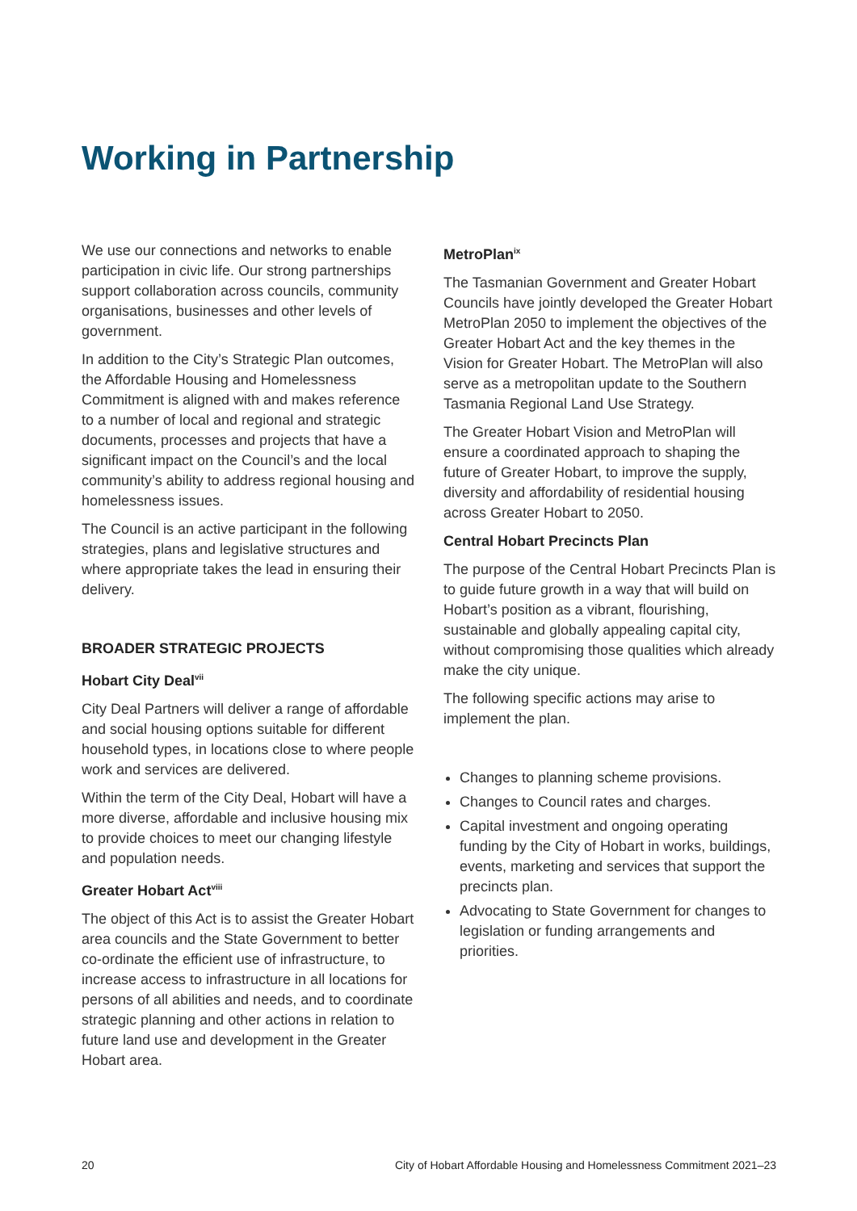Working in Partnership
We use our connections and networks to enable participation in civic life. Our strong partnerships support collaboration across councils, community organisations, businesses and other levels of government.
In addition to the City’s Strategic Plan outcomes, the Affordable Housing and Homelessness Commitment is aligned with and makes reference to a number of local and regional and strategic documents, processes and projects that have a significant impact on the Council’s and the local community’s ability to address regional housing and homelessness issues.
The Council is an active participant in the following strategies, plans and legislative structures and where appropriate takes the lead in ensuring their delivery.
BROADER STRATEGIC PROJECTS
Hobart City Deal<sup>vii</sup>
City Deal Partners will deliver a range of affordable and social housing options suitable for different household types, in locations close to where people work and services are delivered.
Within the term of the City Deal, Hobart will have a more diverse, affordable and inclusive housing mix to provide choices to meet our changing lifestyle and population needs.
Greater Hobart Act<sup>viii</sup>
The object of this Act is to assist the Greater Hobart area councils and the State Government to better co-ordinate the efficient use of infrastructure, to increase access to infrastructure in all locations for persons of all abilities and needs, and to coordinate strategic planning and other actions in relation to future land use and development in the Greater Hobart area.
MetroPlan<sup>ix</sup>
The Tasmanian Government and Greater Hobart Councils have jointly developed the Greater Hobart MetroPlan 2050 to implement the objectives of the Greater Hobart Act and the key themes in the Vision for Greater Hobart. The MetroPlan will also serve as a metropolitan update to the Southern Tasmania Regional Land Use Strategy.
The Greater Hobart Vision and MetroPlan will ensure a coordinated approach to shaping the future of Greater Hobart, to improve the supply, diversity and affordability of residential housing across Greater Hobart to 2050.
Central Hobart Precincts Plan
The purpose of the Central Hobart Precincts Plan is to guide future growth in a way that will build on Hobart’s position as a vibrant, flourishing, sustainable and globally appealing capital city, without compromising those qualities which already make the city unique.
The following specific actions may arise to implement the plan.
Changes to planning scheme provisions.
Changes to Council rates and charges.
Capital investment and ongoing operating funding by the City of Hobart in works, buildings, events, marketing and services that support the precincts plan.
Advocating to State Government for changes to legislation or funding arrangements and priorities.
20 City of Hobart Affordable Housing and Homelessness Commitment 2021–23